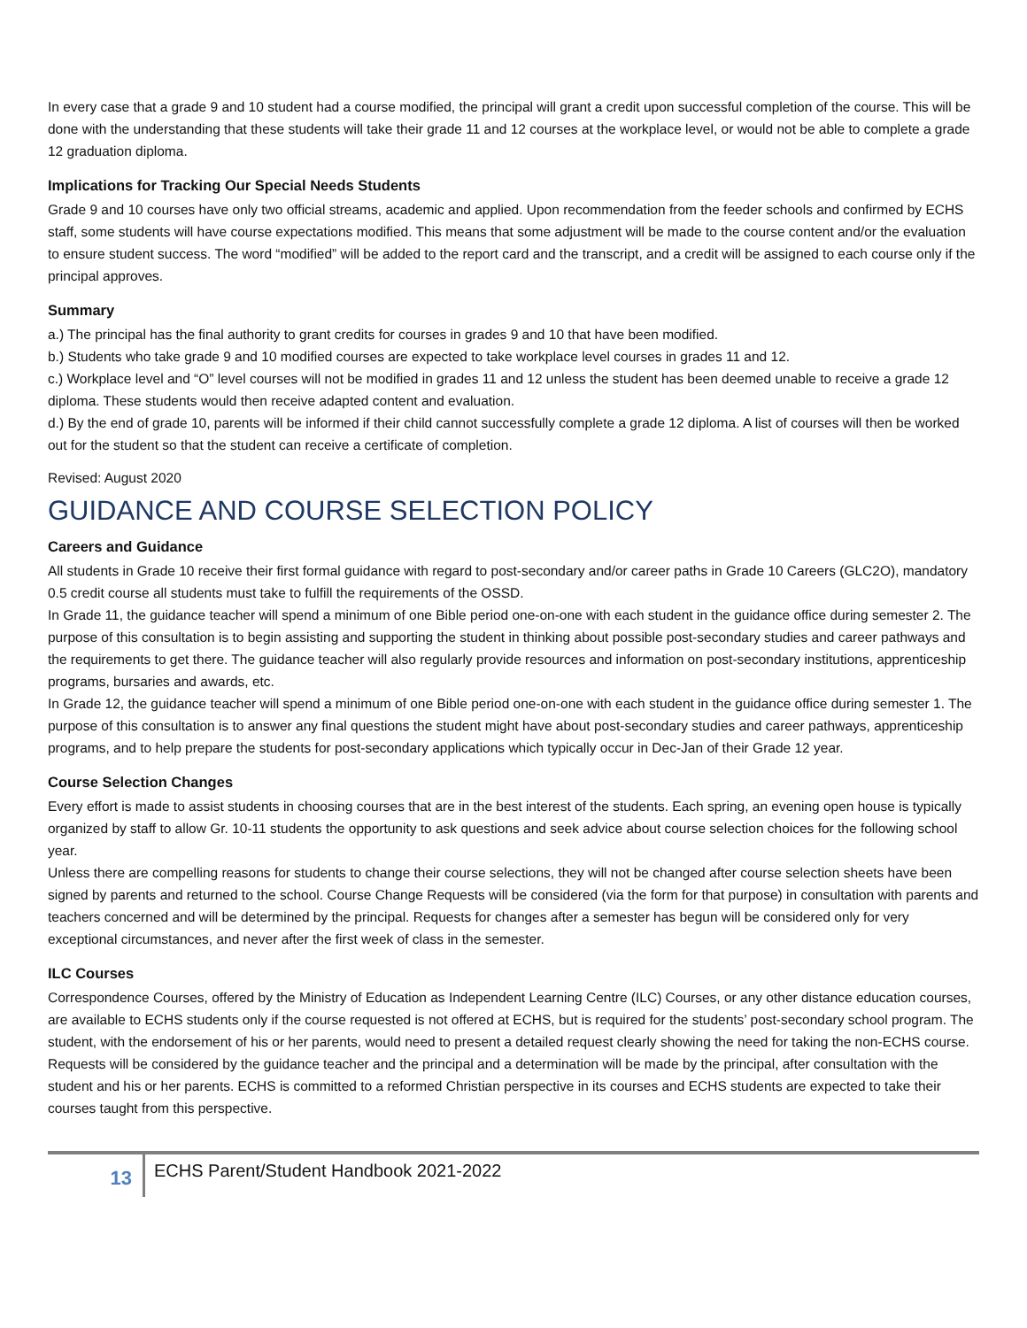In every case that a grade 9 and 10 student had a course modified, the principal will grant a credit upon successful completion of the course. This will be done with the understanding that these students will take their grade 11 and 12 courses at the workplace level, or would not be able to complete a grade 12 graduation diploma.
Implications for Tracking Our Special Needs Students
Grade 9 and 10 courses have only two official streams, academic and applied. Upon recommendation from the feeder schools and confirmed by ECHS staff, some students will have course expectations modified. This means that some adjustment will be made to the course content and/or the evaluation to ensure student success. The word “modified” will be added to the report card and the transcript, and a credit will be assigned to each course only if the principal approves.
Summary
a.) The principal has the final authority to grant credits for courses in grades 9 and 10 that have been modified.
b.) Students who take grade 9 and 10 modified courses are expected to take workplace level courses in grades 11 and 12.
c.) Workplace level and “O” level courses will not be modified in grades 11 and 12 unless the student has been deemed unable to receive a grade 12 diploma. These students would then receive adapted content and evaluation.
d.) By the end of grade 10, parents will be informed if their child cannot successfully complete a grade 12 diploma. A list of courses will then be worked out for the student so that the student can receive a certificate of completion.
Revised: August 2020
GUIDANCE AND COURSE SELECTION POLICY
Careers and Guidance
All students in Grade 10 receive their first formal guidance with regard to post-secondary and/or career paths in Grade 10 Careers (GLC2O), mandatory 0.5 credit course all students must take to fulfill the requirements of the OSSD.
In Grade 11, the guidance teacher will spend a minimum of one Bible period one-on-one with each student in the guidance office during semester 2. The purpose of this consultation is to begin assisting and supporting the student in thinking about possible post-secondary studies and career pathways and the requirements to get there. The guidance teacher will also regularly provide resources and information on post-secondary institutions, apprenticeship programs, bursaries and awards, etc.
In Grade 12, the guidance teacher will spend a minimum of one Bible period one-on-one with each student in the guidance office during semester 1. The purpose of this consultation is to answer any final questions the student might have about post-secondary studies and career pathways, apprenticeship programs, and to help prepare the students for post-secondary applications which typically occur in Dec-Jan of their Grade 12 year.
Course Selection Changes
Every effort is made to assist students in choosing courses that are in the best interest of the students. Each spring, an evening open house is typically organized by staff to allow Gr. 10-11 students the opportunity to ask questions and seek advice about course selection choices for the following school year.
Unless there are compelling reasons for students to change their course selections, they will not be changed after course selection sheets have been signed by parents and returned to the school. Course Change Requests will be considered (via the form for that purpose) in consultation with parents and teachers concerned and will be determined by the principal. Requests for changes after a semester has begun will be considered only for very exceptional circumstances, and never after the first week of class in the semester.
ILC Courses
Correspondence Courses, offered by the Ministry of Education as Independent Learning Centre (ILC) Courses, or any other distance education courses, are available to ECHS students only if the course requested is not offered at ECHS, but is required for the students’ post-secondary school program. The student, with the endorsement of his or her parents, would need to present a detailed request clearly showing the need for taking the non-ECHS course. Requests will be considered by the guidance teacher and the principal and a determination will be made by the principal, after consultation with the student and his or her parents. ECHS is committed to a reformed Christian perspective in its courses and ECHS students are expected to take their courses taught from this perspective.
13
ECHS Parent/Student Handbook 2021-2022